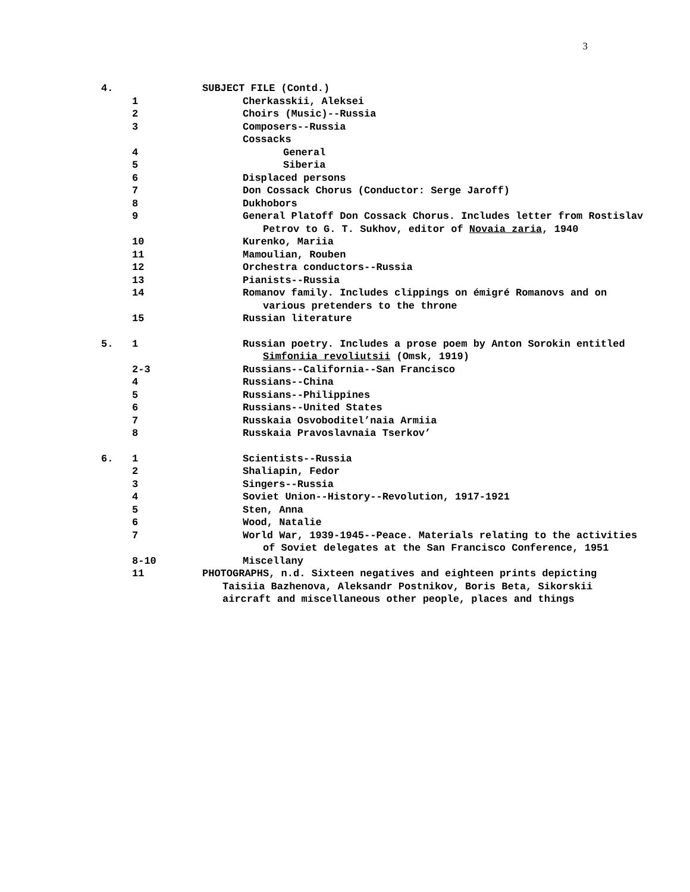3
4. SUBJECT FILE (Contd.)
1 Cherkasskii, Aleksei
2 Choirs (Music)--Russia
3 Composers--Russia
Cossacks
4 General
5 Siberia
6 Displaced persons
7 Don Cossack Chorus (Conductor: Serge Jaroff)
8 Dukhobors
9 General Platoff Don Cossack Chorus. Includes letter from Rostislav Petrov to G. T. Sukhov, editor of Novaia zaria, 1940
10 Kurenko, Mariia
11 Mamoulian, Rouben
12 Orchestra conductors--Russia
13 Pianists--Russia
14 Romanov family. Includes clippings on émigré Romanovs and on various pretenders to the throne
15 Russian literature
5. 1 Russian poetry. Includes a prose poem by Anton Sorokin entitled Simfoniia revoliutsii (Omsk, 1919)
2-3 Russians--California--San Francisco
4 Russians--China
5 Russians--Philippines
6 Russians--United States
7 Russkaia Osvoboditel’naia Armiia
8 Russkaia Pravoslavnaia Tserkov’
6. 1 Scientists--Russia
2 Shaliapin, Fedor
3 Singers--Russia
4 Soviet Union--History--Revolution, 1917-1921
5 Sten, Anna
6 Wood, Natalie
7 World War, 1939-1945--Peace. Materials relating to the activities of Soviet delegates at the San Francisco Conference, 1951
8-10 Miscellany
11 PHOTOGRAPHS, n.d. Sixteen negatives and eighteen prints depicting Taisiia Bazhenova, Aleksandr Postnikov, Boris Beta, Sikorskii aircraft and miscellaneous other people, places and things